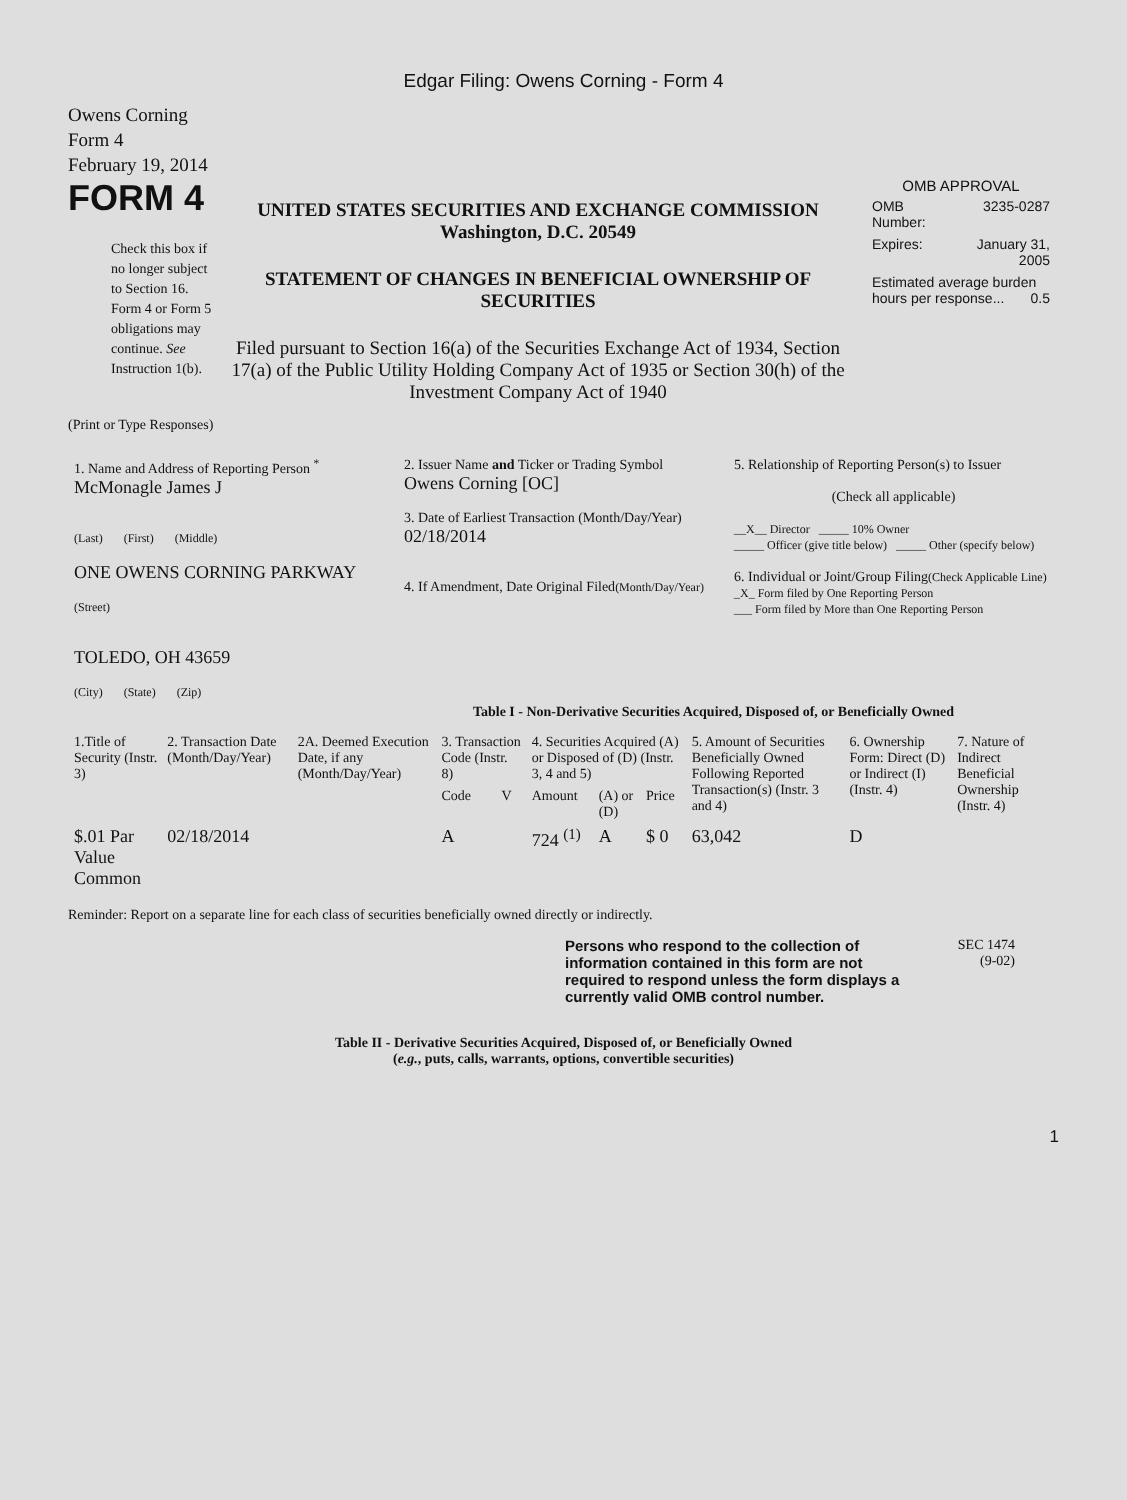Edgar Filing: Owens Corning - Form 4
Owens Corning
Form 4
February 19, 2014
FORM 4
Check this box if no longer subject to Section 16. Form 4 or Form 5 obligations may continue. See Instruction 1(b).
UNITED STATES SECURITIES AND EXCHANGE COMMISSION
Washington, D.C. 20549
STATEMENT OF CHANGES IN BENEFICIAL OWNERSHIP OF SECURITIES
Filed pursuant to Section 16(a) of the Securities Exchange Act of 1934, Section 17(a) of the Public Utility Holding Company Act of 1935 or Section 30(h) of the Investment Company Act of 1940
OMB APPROVAL
| OMB Number: | 3235-0287 |
| Expires: | January 31, 2005 |
| Estimated average burden hours per response... 0.5 | |
(Print or Type Responses)
| 1. Name and Address of Reporting Person <sup>*</sup> McMonagle James J (Last) (First) (Middle) ONE OWENS CORNING PARKWAY (Street) TOLEDO, OH 43659 (City) (State) (Zip) | 2. Issuer Name and Ticker or Trading Symbol Owens Corning [OC] 3. Date of Earliest Transaction (Month/Day/Year) 02/18/2014 4. If Amendment, Date Original Filed (Month/Day/Year) | 5. Relationship of Reporting Person(s) to Issuer (Check all applicable) __X__ Director _____ 10% Owner _____ Officer (give title below) _____ Other (specify below) 6. Individual or Joint/Group Filing (Check Applicable Line) _X_ Form filed by One Reporting Person ___ Form filed by More than One Reporting Person |
Table I - Non-Derivative Securities Acquired, Disposed of, or Beneficially Owned
| 1.Title of Security (Instr. 3) | 2. Transaction Date (Month/Day/Year) | 2A. Deemed Execution Date, if any (Month/Day/Year) | 3. Transaction Code (Instr. 8) | | 4. Securities Acquired (A) or Disposed of (D) (Instr. 3, 4 and 5) | | | 5. Amount of Securities Beneficially Owned Following Reported Transaction(s) (Instr. 3 and 4) | 6. Ownership Form: Direct (D) or Indirect (I) (Instr. 4) | 7. Nature of Indirect Beneficial Ownership (Instr. 4) |
| --- | --- | --- | --- | --- | --- | --- | --- | --- | --- | --- |
| | | | Code | V | Amount | (A) or (D) | Price | | | |
| $.01 Par Value Common | 02/18/2014 | | A | | 724 <sup>(1)</sup> | A | $ 0 | 63,042 | D | |
Reminder: Report on a separate line for each class of securities beneficially owned directly or indirectly.
Persons who respond to the collection of information contained in this form are not required to respond unless the form displays a currently valid OMB control number.
SEC 1474
(9-02)
Table II - Derivative Securities Acquired, Disposed of, or Beneficially Owned
(e.g., puts, calls, warrants, options, convertible securities)
1